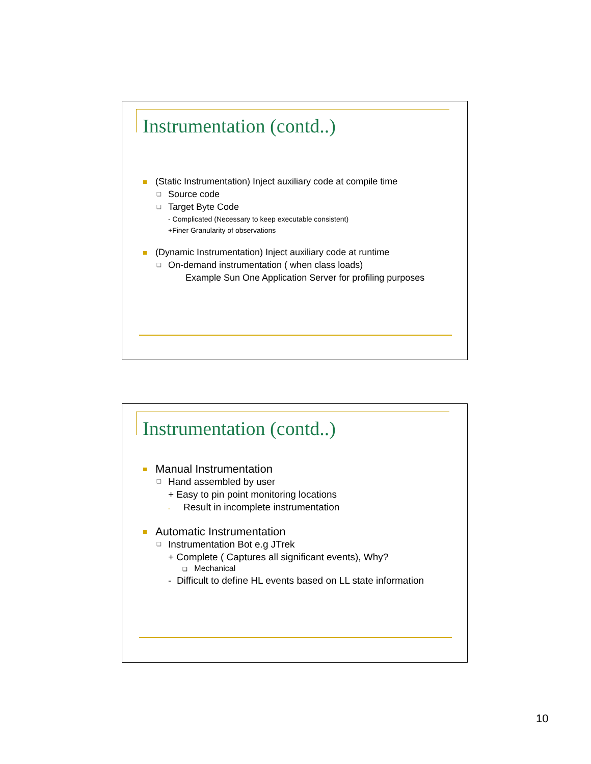Instrumentation (contd..)
(Static Instrumentation) Inject auxiliary code at compile time
❑ Source code
❑ Target Byte Code
- Complicated (Necessary to keep executable consistent)
+Finer Granularity of observations
(Dynamic Instrumentation) Inject auxiliary code at runtime
❑ On-demand instrumentation ( when class loads)
Example Sun One Application Server for profiling purposes
Instrumentation (contd..)
Manual Instrumentation
❑ Hand assembled by user
+ Easy to pin point monitoring locations
- Result in incomplete instrumentation
Automatic Instrumentation
❑ Instrumentation Bot e.g JTrek
+ Complete ( Captures all significant events), Why?
❑ Mechanical
- Difficult to define HL events based on LL state information
10